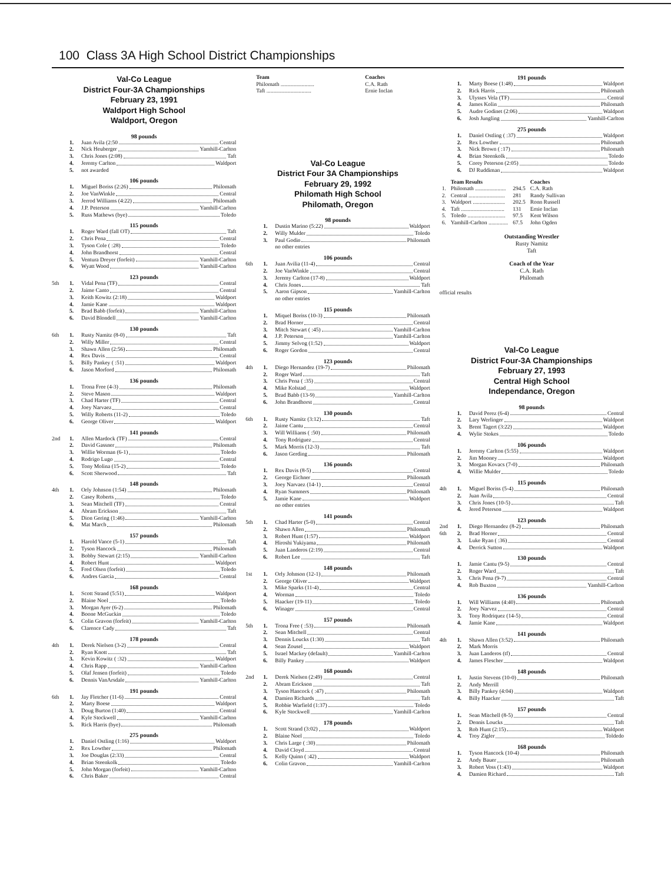100 Class 3A High School District Championships
Val-Co League
District Four-3A Championships
February 23, 1991
Waldport High School
Waldport, Oregon
98 pounds
1. Juan Avila (2:50 Central
2. Nick Heuberger Yamhill-Carlton
3. Chris Jones (2:08) Taft
4. Jeremy Carlton Waldport
5. not awarded
106 pounds
1. Miguel Boriss (2:26) Philomath
2. Joe VanWinkle Central
3. Jerrod Williams (4:22) Philomath
4. J.P. Peterson Yamhill-Carlton
5. Russ Mathews (bye) Toledo
115 pounds
1. Roger Ward (fall OT) Taft
2. Chris Pena Central
3. Tyson Cole ( :28) Toledo
4. John Brandhorst Central
5. Ventura Dreyer (forfeit) Yamhill-Carlton
6. Wyatt Wood Yamhill-Carlton
123 pounds
5th 1. Vidal Pena (TF) Central
2. Jaime Canto Central
3. Keith Kowitz (2:18) Waldport
4. Jamie Kane Waldport
5. Brad Babb (forfeit) Yamhill-Carlton
6. David Blondell Yamhill-Carlton
130 pounds
6th 1. Rusty Namitz (8-0) Taft
2. Willy Miller Central
3. Shawn Allen (2:56) Philomath
4. Rex Davis Central
5. Billy Pankey ( :51) Waldport
6. Jason Morford Philomath
136 pounds
1. Trona Free (4-3) Philomath
2. Steve Mason Waldport
3. Chad Harter (TF) Central
4. Joey Narvaez Central
5. Willy Roberts (11-2) Toledo
6. George Oliver Waldport
141 pounds
2nd 1. Allen Mardock (TF) Central
2. David Gassner Philomath
3. Willie Worman (6-1) Toledo
4. Rodrigo Lugo Central
5. Tony Molina (15-2) Toledo
6. Scott Sherwood Taft
148 pounds
4th 1. Orly Johnson (1:54) Philomath
2. Casey Roberts Toledo
3. Sean Mitchell (TF) Central
4. Abram Erickson Taft
5. Dion Gering (1:46) Yamhill-Carlton
6. Mat March Philomath
157 pounds
1. Harold Vance (5-1) Taft
2. Tyson Hancock Philomath
3. Bobby Stewart (2:15) Yamhill-Carlton
4. Robert Hunt Waldport
5. Fred Olsen (forfeit) Toledo
6. Andres Garcia Central
168 pounds
1. Scott Strand (5:51) Waldport
2. Blaine Noel Toledo
3. Morgan Ayer (6-2) Philomath
4. Boone McGuckin Toledo
5. Colin Gravon (forfeit) Yamhill-Carlton
6. Clarence Cady Taft
178 pounds
4th 1. Derek Nielsen (3-2) Central
2. Ryan Knott Taft
3. Kevin Kowitz ( :32) Waldport
4. Chris Rapp Yamhill-Carlton
5. Olaf Jensen (forfeit) Toledo
6. Dennis VanArsdale Yamhill-Carlton
191 pounds
6th 1. Jay Fletcher (11-6) Central
2. Marty Boese Waldport
3. Doug Burton (1:40) Central
4. Kyle Stockwell Yamhill-Carlton
5. Rick Harris (bye) Philomath
275 pounds
1. Daniel Ostling (1:16) Waldport
2. Rex Lowther Philomath
3. Joe Douglas (2:33) Central
4. Brian Steenkolk Toledo
5. John Morgan (forfeit) Yamhill-Carlton
6. Chris Baker Central
| Team | Coaches |
| --- | --- |
| Philomath ........................ | C.A. Rath |
| Taft ................................ | Ernie Inclan |
Val-Co League
District Four 3A Championships
February 29, 1992
Philomath High School
Philomath, Oregon
98 pounds
1. Dustin Marino (5:22) Waldport
2. Willy Mulder Toledo
3. Paul Godin Philomath
no other entries
106 pounds
6th 1. Juan Avilia (11-4) Central
2. Joe VanWinkle Central
3. Jeremy Carlton (17-8) Waldport
4. Chris Jones Taft
5. Aaron Gipson Yamhill-Carlton
no other entries
115 pounds
1. Miquel Boriss (10-3) Philomath
2. Brad Horner Central
3. Mitch Stewart ( :45) Yamhill-Carlton
4. J.P. Peterson Yamhill-Carlton
5. Jimmy Selvog (1:52) Waldport
6. Roger Gordon Central
123 pounds
4th 1. Diego Hernandez (19-7) Philomath
2. Roger Ward Taft
3. Chris Pena ( :35) Central
4. Mike Kolstad Waldport
5. Brad Babb (13-9) Yamhill-Carlton
6. John Brandhorst Central
130 pounds
6th 1. Rusty Namitz (3:12) Taft
2. Jaime Cantu Central
3. Will Williams ( :50) Philomath
4. Tony Rodriguez Central
5. Mark Morris (12-3) Taft
6. Jason Gerding Philomath
136 pounds
1. Rex Davis (8-5) Central
2. George Eichner Philomath
3. Joey Narvaez (14-1) Central
4. Ryan Summers Philomath
5. Jamie Kane Waldport
no other entries
141 pounds
5th 1. Chad Harter (5-0) Central
2. Shawn Allen Philomath
3. Robert Hunt (1:57) Waldport
4. Hiroshi Yukiyama Philomath
5. Juan Landeros (2:19) Central
6. Robert Lee Taft
148 pounds
1st 1. Orly Johnson (12-1) Philomath
2. George Oliver Waldport
3. Mike Sparks (11-4) Central
4. Worman Toledo
5. Haacker (19-11) Toledo
6. Winager Central
157 pounds
5th 1. Trona Free ( :53) Philomath
2. Sean Mitchell Central
3. Dennis Loucks (1:30) Taft
4. Sean Zousel Waldport
5. Israel Mackey (default) Yamhill-Carlton
6. Billy Pankey Waldport
168 pounds
2nd 1. Derek Nielsen (2:49) Central
2. Abram Erickson Taft
3. Tyson Hancock ( :47) Philomath
4. Damien Richards Taft
5. Robbie Warfield (1:37) Toledo
6. Kyle Stockwell Yamhill-Carlton
178 pounds
1. Scott Strand (3:02) Waldport
2. Blaine Noel Toledo
3. Chris Large ( :30) Philomath
4. David Cloyd Central
5. Kelly Quinn ( :42) Waldport
6. Colin Gravon Yamhill-Carlton
191 pounds
1. Marty Boese (1:48) Waldport
2. Rick Harris Philomath
3. Ulysses Vela (TF) Central
4. James Kolin Philomath
5. Audre Godinet (2:06) Waldport
6. Josh Jungling Yamhill-Carlton
275 pounds
1. Daniel Ostling ( :37) Waldport
2. Rex Lowther Philomath
3. Nick Brown ( :17) Philomath
4. Brian Steenkolk Toledo
5. Corey Peterson (2:05) Toledo
6. DJ Ruddiman Waldport
| | Team Results | | Coaches |
| --- | --- | --- | --- |
| 1. | Philomath ...................... | 294.5 | C.A. Rath |
| 2. | Central .......................... | 281 | Randy Sullivan |
| 3. | Waldport ....................... | 202.5 | Ronn Russell |
| 4. | Taft ............................... | 131 | Ernie Inclan |
| 5. | Toledo ........................... | 97.5 | Kent Wilson |
| 6. | Yamhill-Carlton .............. | 67.5 | John Ogden |
Outstanding Wrestler
Rusty Namitz
Taft
Coach of the Year
C.A. Rath
Philomath
official results
Val-Co League
District Four-3A Championships
February 27, 1993
Central High School
Independance, Oregon
98 pounds
1. David Perez (6-4) Central
2. Lary Werlinger Waldport
3. Brent Tagert (3:22) Waldport
4. Wylie Stokes Toledo
106 pounds
1. Jeremy Carlton (5:55) Waldport
2. Jim Mooney Waldport
3. Morgan Kovacs (7-0) Philomath
4. Willie Mulder Toledo
115 pounds
4th 1. Miguel Boriss (5-4) Philomath
2. Juan Avila Central
3. Chris Jones (10-5) Taft
4. Jered Peterson Waldport
123 pounds
2nd 1. Diego Hernandez (8-2) Philomath
6th 2. Brad Horner Central
3. Luke Ryan ( :36) Central
4. Derrick Sutton Waldport
130 pounds
1. Jamie Cantu (9-5) Central
2. Roger Ward Taft
3. Chris Pena (9-7) Central
4. Rob Buxton Yamhill-Carlton
136 pounds
1. Will Williams (4:40) Philomath
2. Joey Narvez Central
3. Tony Rodriquez (14-5) Central
4. Jamie Kane Waldport
141 pounds
4th 1. Shawn Allen (3:52) Philomath
2. Mark Morris
3. Juan Landeros (tf) Central
4. James Flescher Waldport
148 pounds
1. Justin Stevens (10-0) Philomath
2. Andy Merrill
3. Billy Pankey (4:04) Waldport
4. Billy Haacker Taft
157 pounds
1. Sean Mitchell (8-5) Central
2. Dennis Loucks Taft
3. Rob Hunt (2:15) Waldport
4. Troy Zigler Toldedo
168 pounds
1. Tyson Hancock (10-4) Philomath
2. Andy Bauer Philomath
3. Robert Voss (1:43) Waldport
4. Damien Richard Taft